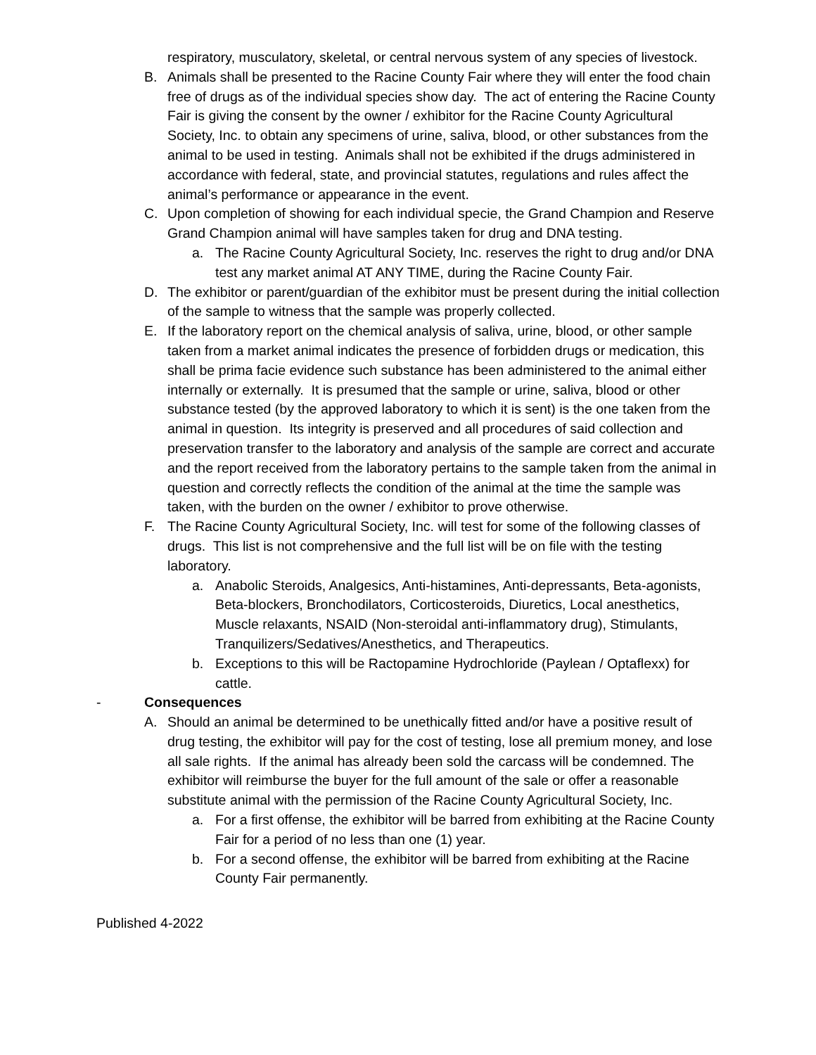respiratory, musculatory, skeletal, or central nervous system of any species of livestock.
B. Animals shall be presented to the Racine County Fair where they will enter the food chain free of drugs as of the individual species show day. The act of entering the Racine County Fair is giving the consent by the owner / exhibitor for the Racine County Agricultural Society, Inc. to obtain any specimens of urine, saliva, blood, or other substances from the animal to be used in testing. Animals shall not be exhibited if the drugs administered in accordance with federal, state, and provincial statutes, regulations and rules affect the animal’s performance or appearance in the event.
C. Upon completion of showing for each individual specie, the Grand Champion and Reserve Grand Champion animal will have samples taken for drug and DNA testing.
a. The Racine County Agricultural Society, Inc. reserves the right to drug and/or DNA test any market animal AT ANY TIME, during the Racine County Fair.
D. The exhibitor or parent/guardian of the exhibitor must be present during the initial collection of the sample to witness that the sample was properly collected.
E. If the laboratory report on the chemical analysis of saliva, urine, blood, or other sample taken from a market animal indicates the presence of forbidden drugs or medication, this shall be prima facie evidence such substance has been administered to the animal either internally or externally. It is presumed that the sample or urine, saliva, blood or other substance tested (by the approved laboratory to which it is sent) is the one taken from the animal in question. Its integrity is preserved and all procedures of said collection and preservation transfer to the laboratory and analysis of the sample are correct and accurate and the report received from the laboratory pertains to the sample taken from the animal in question and correctly reflects the condition of the animal at the time the sample was taken, with the burden on the owner / exhibitor to prove otherwise.
F. The Racine County Agricultural Society, Inc. will test for some of the following classes of drugs. This list is not comprehensive and the full list will be on file with the testing laboratory.
a. Anabolic Steroids, Analgesics, Anti-histamines, Anti-depressants, Beta-agonists, Beta-blockers, Bronchodilators, Corticosteroids, Diuretics, Local anesthetics, Muscle relaxants, NSAID (Non-steroidal anti-inflammatory drug), Stimulants, Tranquilizers/Sedatives/Anesthetics, and Therapeutics.
b. Exceptions to this will be Ractopamine Hydrochloride (Paylean / Optaflexx) for cattle.
- Consequences
A. Should an animal be determined to be unethically fitted and/or have a positive result of drug testing, the exhibitor will pay for the cost of testing, lose all premium money, and lose all sale rights. If the animal has already been sold the carcass will be condemned. The exhibitor will reimburse the buyer for the full amount of the sale or offer a reasonable substitute animal with the permission of the Racine County Agricultural Society, Inc.
a. For a first offense, the exhibitor will be barred from exhibiting at the Racine County Fair for a period of no less than one (1) year.
b. For a second offense, the exhibitor will be barred from exhibiting at the Racine County Fair permanently.
Published 4-2022